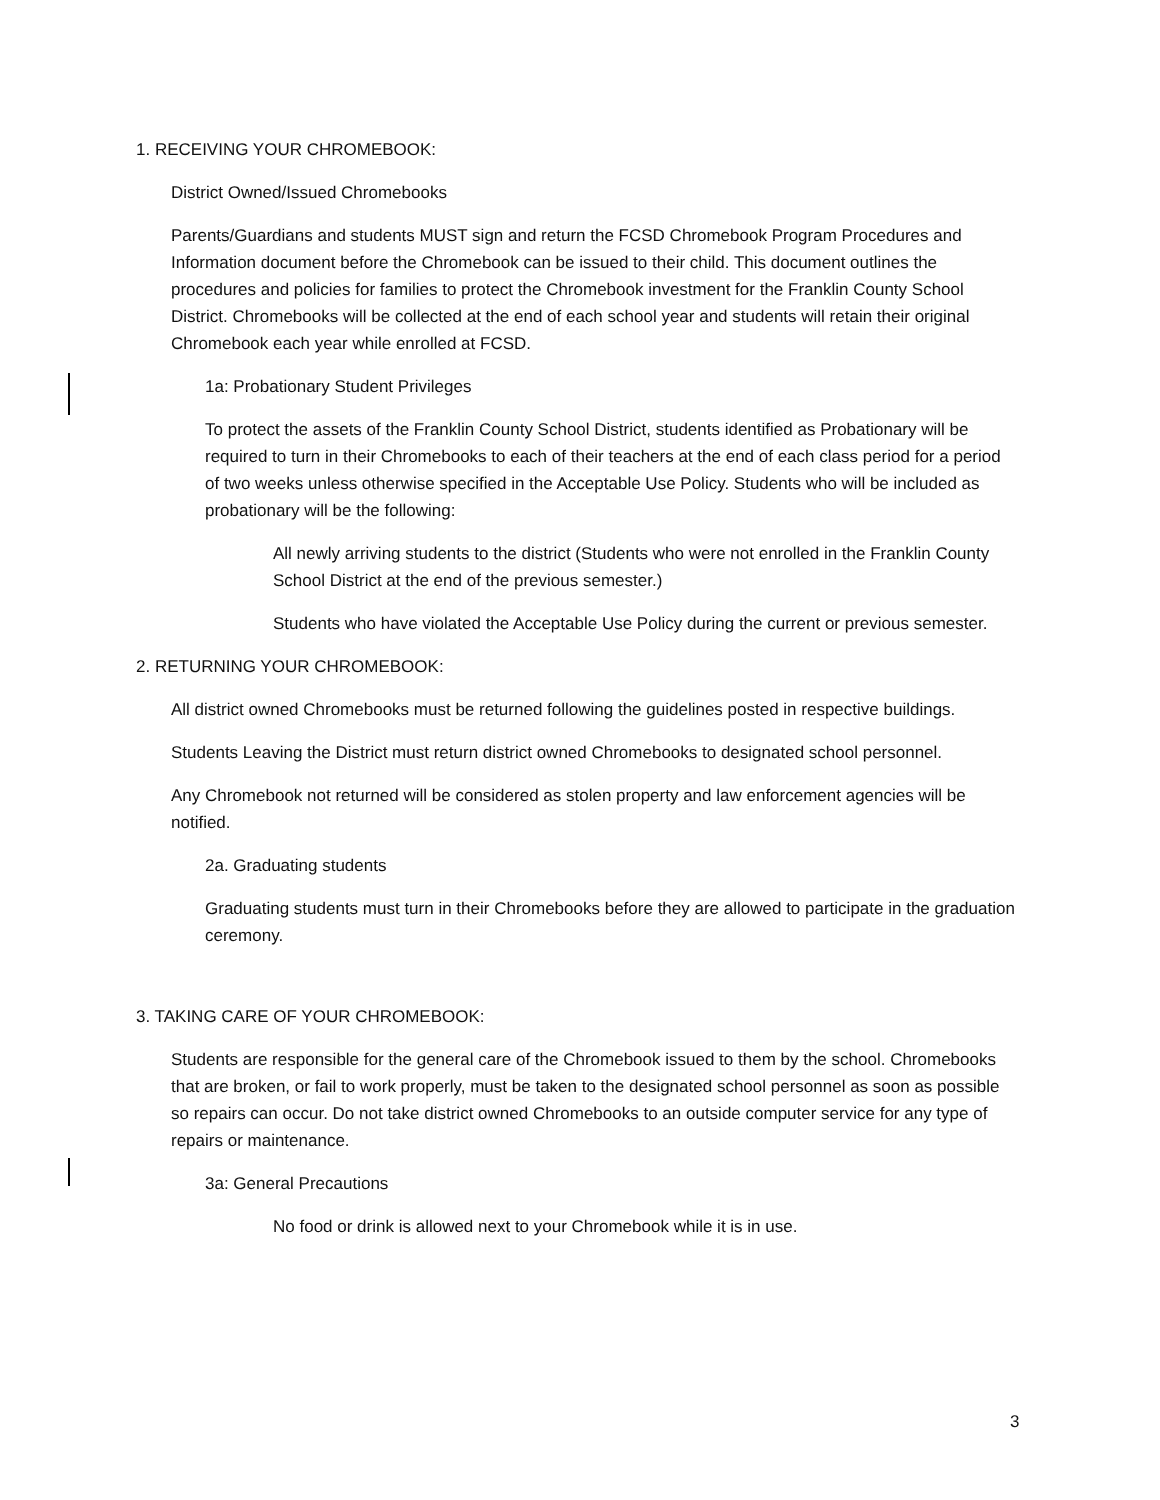1. RECEIVING YOUR CHROMEBOOK:
District Owned/Issued Chromebooks
Parents/Guardians and students MUST sign and return the FCSD Chromebook Program Procedures and Information document before the Chromebook can be issued to their child. This document outlines the procedures and policies for families to protect the Chromebook investment for the Franklin County School District. Chromebooks will be collected at the end of each school year and students will retain their original Chromebook each year while enrolled at FCSD.
1a: Probationary Student Privileges
To protect the assets of the Franklin County School District, students identified as Probationary will be required to turn in their Chromebooks to each of their teachers at the end of each class period for a period of two weeks unless otherwise specified in the Acceptable Use Policy. Students who will be included as probationary will be the following:
All newly arriving students to the district (Students who were not enrolled in the Franklin County School District at the end of the previous semester.)
Students who have violated the Acceptable Use Policy during the current or previous semester.
2. RETURNING YOUR CHROMEBOOK:
All district owned Chromebooks must be returned following the guidelines posted in respective buildings.
Students Leaving the District must return district owned Chromebooks to designated school personnel.
Any Chromebook not returned will be considered as stolen property and law enforcement agencies will be notified.
2a. Graduating students
Graduating students must turn in their Chromebooks before they are allowed to participate in the graduation ceremony.
3. TAKING CARE OF YOUR CHROMEBOOK:
Students are responsible for the general care of the Chromebook issued to them by the school. Chromebooks that are broken, or fail to work properly, must be taken to the designated school personnel as soon as possible so repairs can occur. Do not take district owned Chromebooks to an outside computer service for any type of repairs or maintenance.
3a: General Precautions
No food or drink is allowed next to your Chromebook while it is in use.
3